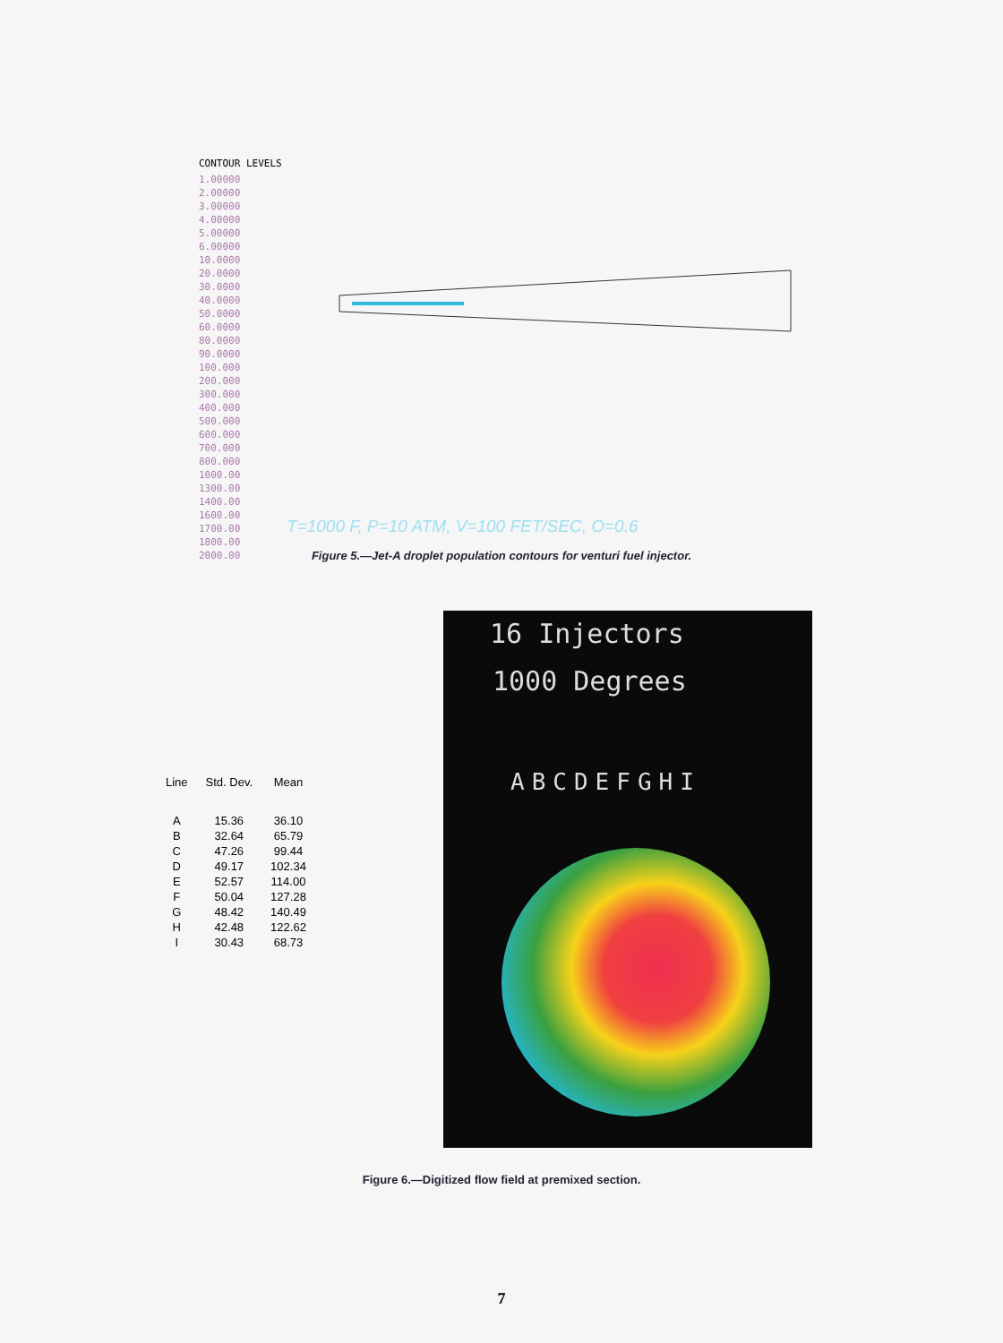CONTOUR LEVELS
1.00000
2.00000
3.00000
4.00000
5.00000
6.00000
10.0000
20.0000
30.0000
40.0000
50.0000
60.0000
80.0000
90.0000
100.000
200.000
300.000
400.000
500.000
600.000
700.000
800.000
1000.00
1300.00
1400.00
1600.00
1700.00
1800.00
2000.00
T=1000 F, P=10 ATM, V=100 FET/SEC, O=0.6
Figure 5.—Jet-A droplet population contours for venturi fuel injector.
| Line | Std. Dev. | Mean |
| --- | --- | --- |
| A | 15.36 | 36.10 |
| B | 32.64 | 65.79 |
| C | 47.26 | 99.44 |
| D | 49.17 | 102.34 |
| E | 52.57 | 114.00 |
| F | 50.04 | 127.28 |
| G | 48.42 | 140.49 |
| H | 42.48 | 122.62 |
| I | 30.43 | 68.73 |
16 Injectors
1000 Degrees
ABCDEFGHI
Figure 6.—Digitized flow field at premixed section.
7